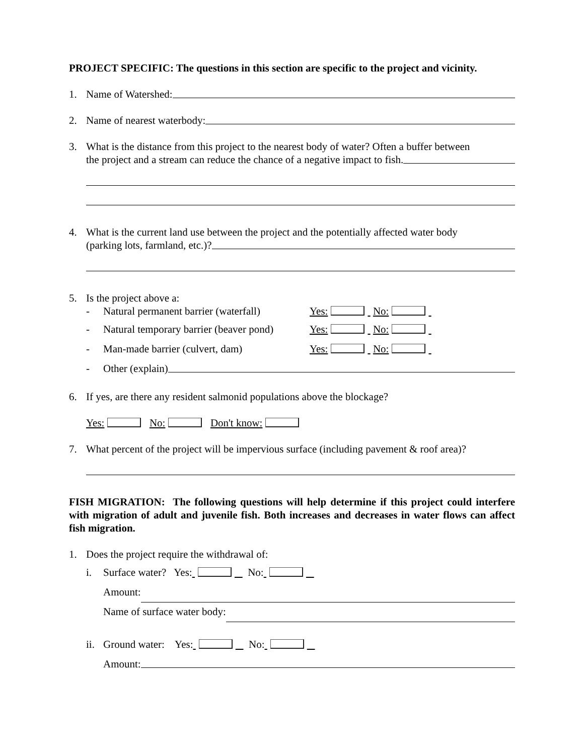PROJECT SPECIFIC: The questions in this section are specific to the project and vicinity.
1. Name of Watershed:
2. Name of nearest waterbody:
3. What is the distance from this project to the nearest body of water? Often a buffer between
the project and a stream can reduce the chance of a negative impact to fish.
4. What is the current land use between the project and the potentially affected water body
(parking lots, farmland, etc.)?
5. Is the project above a:
- Natural permanent barrier (waterfall) Yes: No:
- Natural temporary barrier (beaver pond) Yes: No:
- Man-made barrier (culvert, dam) Yes: No:
- Other (explain)
6. If yes, are there any resident salmonid populations above the blockage?
Yes: No: Don't know:
7. What percent of the project will be impervious surface (including pavement & roof area)?
FISH MIGRATION: The following questions will help determine if this project could interfere with migration of adult and juvenile fish. Both increases and decreases in water flows can affect fish migration.
1. Does the project require the withdrawal of:
i. Surface water? Yes: No:
Amount:
Name of surface water body:
ii. Ground water: Yes: No:
Amount: